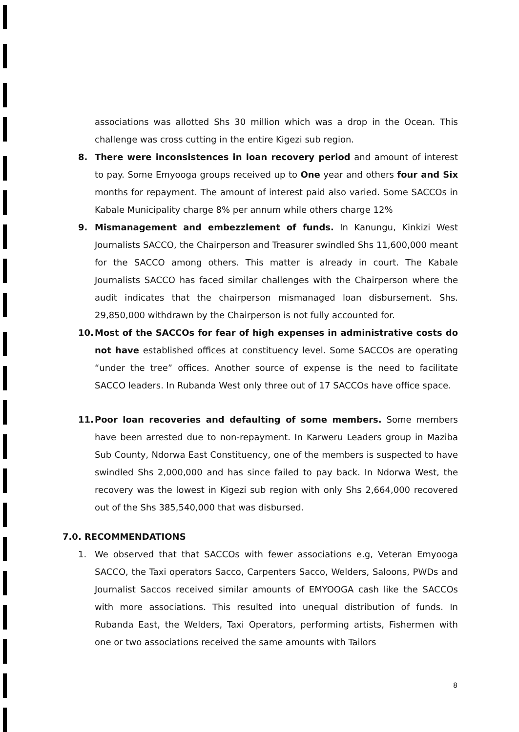associations was allotted Shs 30 million which was a drop in the Ocean. This challenge was cross cutting in the entire Kigezi sub region.
8. There were inconsistences in loan recovery period and amount of interest to pay. Some Emyooga groups received up to One year and others four and Six months for repayment. The amount of interest paid also varied. Some SACCOs in Kabale Municipality charge 8% per annum while others charge 12%
9. Mismanagement and embezzlement of funds. In Kanungu, Kinkizi West Journalists SACCO, the Chairperson and Treasurer swindled Shs 11,600,000 meant for the SACCO among others. This matter is already in court. The Kabale Journalists SACCO has faced similar challenges with the Chairperson where the audit indicates that the chairperson mismanaged loan disbursement. Shs. 29,850,000 withdrawn by the Chairperson is not fully accounted for.
10. Most of the SACCOs for fear of high expenses in administrative costs do not have established offices at constituency level. Some SACCOs are operating “under the tree” offices. Another source of expense is the need to facilitate SACCO leaders. In Rubanda West only three out of 17 SACCOs have office space.
11. Poor loan recoveries and defaulting of some members. Some members have been arrested due to non-repayment. In Karweru Leaders group in Maziba Sub County, Ndorwa East Constituency, one of the members is suspected to have swindled Shs 2,000,000 and has since failed to pay back. In Ndorwa West, the recovery was the lowest in Kigezi sub region with only Shs 2,664,000 recovered out of the Shs 385,540,000 that was disbursed.
7.0. RECOMMENDATIONS
1. We observed that that SACCOs with fewer associations e.g, Veteran Emyooga SACCO, the Taxi operators Sacco, Carpenters Sacco, Welders, Saloons, PWDs and Journalist Saccos received similar amounts of EMYOOGA cash like the SACCOs with more associations. This resulted into unequal distribution of funds. In Rubanda East, the Welders, Taxi Operators, performing artists, Fishermen with one or two associations received the same amounts with Tailors
8